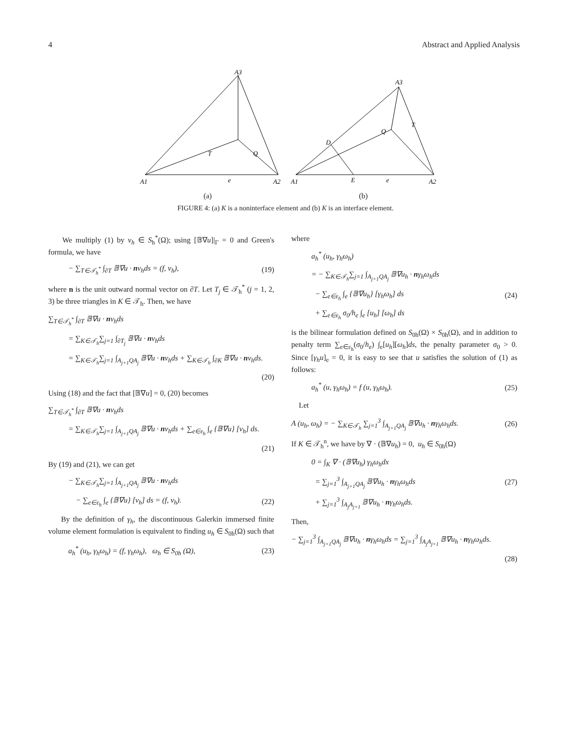4 Abstract and Applied Analysis
A3
A1
A2
T
Q
e
(a)
A3
A1
A2
D
Q
T
E
e
(b)
FIGURE 4: (a) K is a noninterface element and (b) K is an interface element.
We multiply (1) by v<sub>h</sub> ∈ S<sub>h</sub><sup>*</sup>(Ω); using [𝔹∇u]|<sub>Γ</sub> = 0 and Green's formula, we have
− ∑<sub>T∈𝒯<sub>h</sub><sup>*</sup></sub> ∫<sub>∂T</sub> 𝔹∇u · nv<sub>h</sub>ds = (f, v<sub>h</sub>), (19)
where n is the unit outward normal vector on ∂T. Let T<sub>j</sub> ∈ 𝒯<sub>h</sub><sup>*</sup> (j = 1, 2, 3) be three triangles in K ∈ 𝒯<sub>h</sub>. Then, we have
∑<sub>T∈𝒯<sub>h</sub><sup>*</sup></sub> ∫<sub>∂T</sub> 𝔹∇u · nv<sub>h</sub>ds
= ∑<sub>K∈𝒯<sub>h</sub></sub>∑<sub>j=1</sub> ∫<sub>∂T<sub>j</sub></sub> 𝔹∇u · nv<sub>h</sub>ds
= ∑<sub>K∈𝒯<sub>h</sub></sub>∑<sub>j=1</sub> ∫<sub>A<sub>j+1</sub>QA<sub>j</sub></sub> 𝔹∇u · nv<sub>h</sub>ds + ∑<sub>K∈𝒯<sub>h</sub></sub> ∫<sub>∂K</sub> 𝔹∇u · nv<sub>h</sub>ds.
(20)
Using (18) and the fact that [𝔹∇u] = 0, (20) becomes
∑<sub>T∈𝒯<sub>h</sub><sup>*</sup></sub> ∫<sub>∂T</sub> 𝔹∇u · nv<sub>h</sub>ds
= ∑<sub>K∈𝒯<sub>h</sub></sub>∑<sub>j=1</sub> ∫<sub>A<sub>j+1</sub>QA<sub>j</sub></sub> 𝔹∇u · nv<sub>h</sub>ds + ∑<sub>e∈ε<sub>h</sub></sub> ∫<sub>e</sub> {𝔹∇u} [v<sub>h</sub>] ds.
(21)
By (19) and (21), we can get
− ∑<sub>K∈𝒯<sub>h</sub></sub>∑<sub>j=1</sub> ∫<sub>A<sub>j+1</sub>QA<sub>j</sub></sub> 𝔹∇u · nv<sub>h</sub>ds
− ∑<sub>e∈ε<sub>h</sub></sub> ∫<sub>e</sub> {𝔹∇u} [v<sub>h</sub>] ds = (f, v<sub>h</sub>). (22)
By the definition of γ<sub>h</sub>, the discontinuous Galerkin immersed finite volume element formulation is equivalent to finding u<sub>h</sub> ∈ S<sub>0h</sub>(Ω) such that
a<sub>h</sub><sup>*</sup> (u<sub>h</sub>, γ<sub>h</sub>ω<sub>h</sub>) = (f, γ<sub>h</sub>ω<sub>h</sub>), ω<sub>h</sub> ∈ S<sub>0h</sub> (Ω), (23)
where
a<sub>h</sub><sup>*</sup> (u<sub>h</sub>, γ<sub>h</sub>ω<sub>h</sub>)
= − ∑<sub>K∈𝒯<sub>h</sub></sub>∑<sub>j=1</sub> ∫<sub>A<sub>j+1</sub>QA<sub>j</sub></sub> 𝔹∇u<sub>h</sub> · nγ<sub>h</sub>ω<sub>h</sub>ds
− ∑<sub>e∈ε<sub>h</sub></sub> ∫<sub>e</sub> {𝔹∇u<sub>h</sub>} [γ<sub>h</sub>ω<sub>h</sub>] ds (24)
+ ∑<sub>e∈ε<sub>h</sub></sub> σ<sub>0</sub>/h<sub>e</sub> ∫<sub>e</sub> [u<sub>h</sub>] [ω<sub>h</sub>] ds
is the bilinear formulation defined on S<sub>0h</sub>(Ω) × S<sub>0h</sub>(Ω), and in addition to penalty term ∑<sub>e∈ε<sub>h</sub></sub>(σ<sub>0</sub>/h<sub>e</sub>) ∫<sub>e</sub>[u<sub>h</sub>][ω<sub>h</sub>]ds, the penalty parameter σ<sub>0</sub> > 0. Since [γ<sub>h</sub>u]<sub>e</sub> = 0, it is easy to see that u satisfies the solution of (1) as follows:
a<sub>h</sub><sup>*</sup> (u, γ<sub>h</sub>ω<sub>h</sub>) = f (u, γ<sub>h</sub>ω<sub>h</sub>). (25)
Let
A (u<sub>h</sub>, ω<sub>h</sub>) = − ∑<sub>K∈𝒯<sub>h</sub></sub> ∑<sub>j=1</sub><sup>3</sup> ∫<sub>A<sub>j+1</sub>QA<sub>j</sub></sub> 𝔹∇u<sub>h</sub> · nγ<sub>h</sub>ω<sub>h</sub>ds. (26)
If K ∈ 𝒯<sub>h</sub><sup>n</sup>, we have by ∇ · (𝔹∇u<sub>h</sub>) = 0, u<sub>h</sub> ∈ S<sub>0h</sub>(Ω)
0 = ∫<sub>K</sub> ∇ · (𝔹∇u<sub>h</sub>) γ<sub>h</sub>ω<sub>h</sub>dx
= ∑<sub>j=1</sub><sup>3</sup> ∫<sub>A<sub>j+1</sub>QA<sub>j</sub></sub> 𝔹∇u<sub>h</sub> · nγ<sub>h</sub>ω<sub>h</sub>ds (27)
+ ∑<sub>j=1</sub><sup>3</sup> ∫<sub>A<sub>j</sub>A<sub>j+1</sub></sub> 𝔹∇u<sub>h</sub> · nγ<sub>h</sub>ω<sub>h</sub>ds.
Then,
− ∑<sub>j=1</sub><sup>3</sup> ∫<sub>A<sub>j+1</sub>QA<sub>j</sub></sub> 𝔹∇u<sub>h</sub> · nγ<sub>h</sub>ω<sub>h</sub>ds = ∑<sub>j=1</sub><sup>3</sup> ∫<sub>A<sub>j</sub>A<sub>j+1</sub></sub> 𝔹∇u<sub>h</sub> · nγ<sub>h</sub>ω<sub>h</sub>ds.
(28)